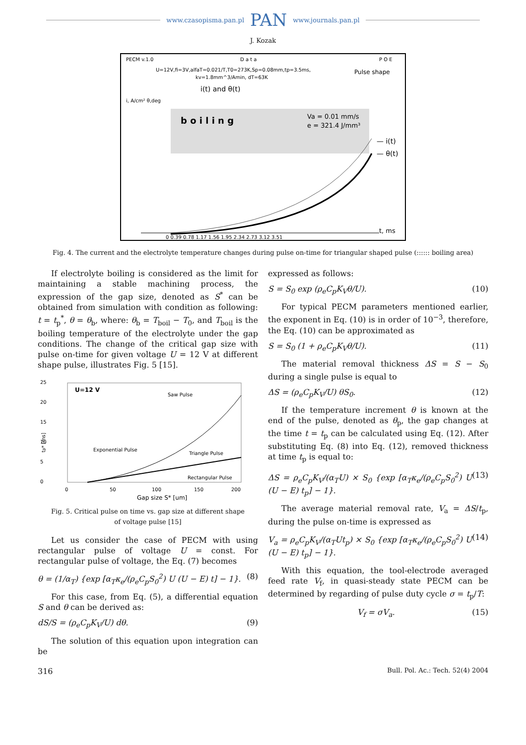www.czasopisma.pan.pl PAN www.journals.pan.pl
J. Kozak
PECM v.1.0
D a t a
P O E
U=12V,fi=3V,alfaT=0.021/T,T0=273K,Sp=0.08mm,tp=3.5ms,
kv=1.8mm^3/Amin, dT=63K
Pulse shape
i(t) and θ(t)
i, A/cm² θ,deg
b o i l i n g
Va = 0.01 mm/s
e = 321.4 J/mm³
— i(t)
— θ(t)
0 0.39 0.78 1.17 1.56 1.95 2.34 2.73 3.12 3.51
t, ms
Fig. 4. The current and the electrolyte temperature changes during pulse on-time for triangular shaped pulse (:::::: boiling area)
If electrolyte boiling is considered as the limit for maintaining a stable machining process, the expression of the gap size, denoted as S<sup>*</sup> can be obtained from simulation with condition as following: t = t<sub>p</sub><sup>*</sup>, θ = θ<sub>b</sub>, where: θ<sub>b</sub> = T<sub>boil</sub> − T<sub>0</sub>, and T<sub>boil</sub> is the boiling temperature of the electrolyte under the gap conditions. The change of the critical gap size with pulse on-time for given voltage U = 12 V at different shape pulse, illustrates Fig. 5 [15].
U=12 V
Saw Pulse
Exponential Pulse
Triangle Pulse
Rectangular Pulse
25
20
15
10
5
0
tp* [ms]
0
50
100
150
200
Gap size S* [um]
Fig. 5. Critical pulse on time vs. gap size at different shape of voltage pulse [15]
Let us consider the case of PECM with using rectangular pulse of voltage U = const. For rectangular pulse of voltage, the Eq. (7) becomes
θ = (1/α<sub>T</sub>) {exp [α<sub>T</sub>κ<sub>e</sub>/(ρ<sub>e</sub>C<sub>p</sub>S<sub>0</sub><sup>2</sup>) U (U − E) t] − 1}. (8)
For this case, from Eq. (5), a differential equation S and θ can be derived as:
dS/S = (ρ<sub>e</sub>C<sub>p</sub>K<sub>V</sub>/U) dθ. (9)
The solution of this equation upon integration can be
expressed as follows:
S = S<sub>0</sub> exp (ρ<sub>e</sub>C<sub>p</sub>K<sub>V</sub>θ/U). (10)
For typical PECM parameters mentioned earlier, the exponent in Eq. (10) is in order of 10<sup>−3</sup>, therefore, the Eq. (10) can be approximated as
S = S<sub>0</sub> (1 + ρ<sub>e</sub>C<sub>p</sub>K<sub>V</sub>θ/U). (11)
The material removal thickness ΔS = S − S<sub>0</sub> during a single pulse is equal to
ΔS = (ρ<sub>e</sub>C<sub>p</sub>K<sub>V</sub>/U) θS<sub>0</sub>. (12)
If the temperature increment θ is known at the end of the pulse, denoted as θ<sub>p</sub>, the gap changes at the time t = t<sub>p</sub> can be calculated using Eq. (12). After substituting Eq. (8) into Eq. (12), removed thickness at time t<sub>p</sub> is equal to:
ΔS = ρ<sub>e</sub>C<sub>p</sub>K<sub>V</sub>/(α<sub>T</sub>U) × S<sub>0</sub> {exp [α<sub>T</sub>κ<sub>e</sub>/(ρ<sub>e</sub>C<sub>p</sub>S<sub>0</sub><sup>2</sup>) U (U − E) t<sub>p</sub>] − 1}. (13)
The average material removal rate, V<sub>a</sub> = ΔS/t<sub>p</sub>, during the pulse on-time is expressed as
V<sub>a</sub> = ρ<sub>e</sub>C<sub>p</sub>K<sub>V</sub>/(α<sub>T</sub>Ut<sub>p</sub>) × S<sub>0</sub> {exp [α<sub>T</sub>κ<sub>e</sub>/(ρ<sub>e</sub>C<sub>p</sub>S<sub>0</sub><sup>2</sup>) U (U − E) t<sub>p</sub>] − 1}. (14)
With this equation, the tool-electrode averaged feed rate V<sub>f</sub>, in quasi-steady state PECM can be determined by regarding of pulse duty cycle σ = t<sub>p</sub>/T:
V<sub>f</sub> = σV<sub>a</sub>. (15)
316 Bull. Pol. Ac.: Tech. 52(4) 2004